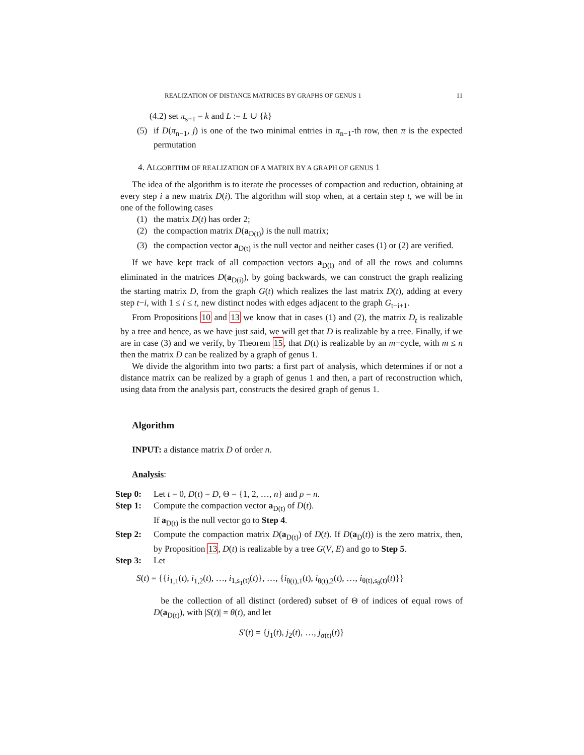REALIZATION OF DISTANCE MATRICES BY GRAPHS OF GENUS 1 11
(4.2) set π<sub>s+1</sub> = k and L := L ∪ {k}
(5) if D(π<sub>n−1</sub>, j) is one of the two minimal entries in π<sub>n−1</sub>-th row, then π is the expected permutation
4. ALGORITHM OF REALIZATION OF A MATRIX BY A GRAPH OF GENUS 1
The idea of the algorithm is to iterate the processes of compaction and reduction, obtaining at every step i a new matrix D(i). The algorithm will stop when, at a certain step t, we will be in one of the following cases
(1) the matrix D(t) has order 2;
(2) the compaction matrix D(a<sub>D(t)</sub>) is the null matrix;
(3) the compaction vector a<sub>D(t)</sub> is the null vector and neither cases (1) or (2) are verified.
If we have kept track of all compaction vectors a<sub>D(i)</sub> and of all the rows and columns eliminated in the matrices D(a<sub>D(i)</sub>), by going backwards, we can construct the graph realizing the starting matrix D, from the graph G(t) which realizes the last matrix D(t), adding at every step t−i, with 1 ≤ i ≤ t, new distinct nodes with edges adjacent to the graph G<sub>t−i+1</sub>.
From Propositions 10 and 13 we know that in cases (1) and (2), the matrix D<sub>t</sub> is realizable by a tree and hence, as we have just said, we will get that D is realizable by a tree. Finally, if we are in case (3) and we verify, by Theorem 15, that D(t) is realizable by an m−cycle, with m ≤ n then the matrix D can be realized by a graph of genus 1.
We divide the algorithm into two parts: a first part of analysis, which determines if or not a distance matrix can be realized by a graph of genus 1 and then, a part of reconstruction which, using data from the analysis part, constructs the desired graph of genus 1.
Algorithm
INPUT: a distance matrix D of order n.
Analysis:
Step 0: Let t = 0, D(t) = D, Θ = {1, 2, …, n} and ρ = n.
Step 1: Compute the compaction vector a<sub>D(t)</sub> of D(t).
If a<sub>D(t)</sub> is the null vector go to Step 4.
Step 2: Compute the compaction matrix D(a<sub>D(t)</sub>) of D(t). If D(a<sub>D</sub>(t)) is the zero matrix, then, by Proposition 13, D(t) is realizable by a tree G(V, E) and go to Step 5.
Step 3: Let
S(t) = {{i<sub>1,1</sub>(t), i<sub>1,2</sub>(t), …, i<sub>1,s<sub>1</sub>(t)</sub>(t)}, …, {i<sub>θ(t),1</sub>(t), i<sub>θ(t),2</sub>(t), …, i<sub>θ(t),s<sub>θ</sub>(t)</sub>(t)}}
be the collection of all distinct (ordered) subset of Θ of indices of equal rows of D(a<sub>D(t)</sub>), with |S(t)| = θ(t), and let
S′(t) = {j<sub>1</sub>(t), j<sub>2</sub>(t), …, j<sub>σ(t)</sub>(t)}